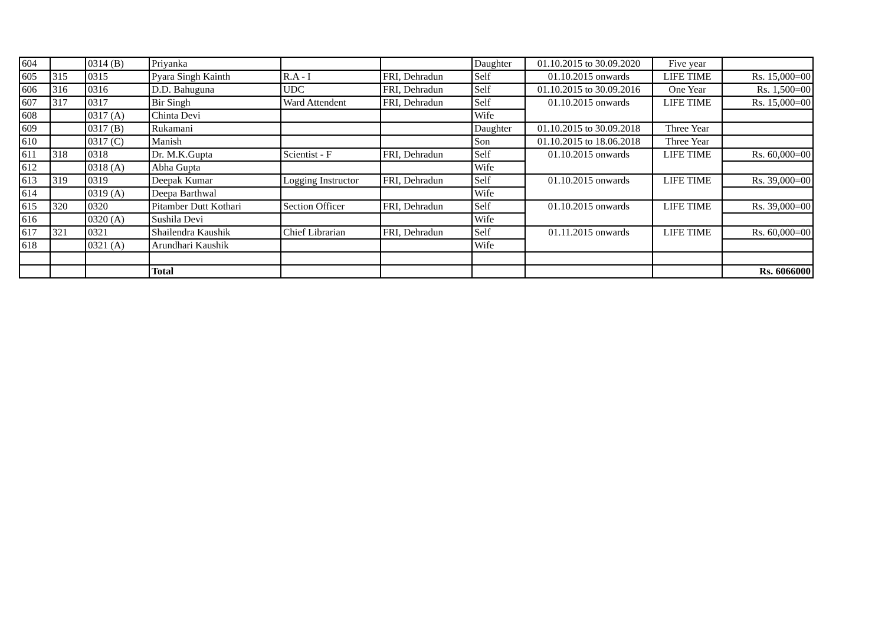| 604 | | 0314 (B) | Priyanka | | | Daughter | 01.10.2015 to 30.09.2020 | Five year | |
| 605 | 315 | 0315 | Pyara Singh Kainth | R.A - I | FRI, Dehradun | Self | 01.10.2015 onwards | LIFE TIME | Rs. 15,000=00 |
| 606 | 316 | 0316 | D.D. Bahuguna | UDC | FRI, Dehradun | Self | 01.10.2015 to 30.09.2016 | One Year | Rs. 1,500=00 |
| 607 | 317 | 0317 | Bir Singh | Ward Attendent | FRI, Dehradun | Self | 01.10.2015 onwards | LIFE TIME | Rs. 15,000=00 |
| 608 | | 0317 (A) | Chinta Devi | | | Wife | | | |
| 609 | | 0317 (B) | Rukamani | | | Daughter | 01.10.2015 to 30.09.2018 | Three Year | |
| 610 | | 0317 (C) | Manish | | | Son | 01.10.2015 to 18.06.2018 | Three Year | |
| 611 | 318 | 0318 | Dr. M.K.Gupta | Scientist - F | FRI, Dehradun | Self | 01.10.2015 onwards | LIFE TIME | Rs. 60,000=00 |
| 612 | | 0318 (A) | Abha Gupta | | | Wife | | | |
| 613 | 319 | 0319 | Deepak Kumar | Logging Instructor | FRI, Dehradun | Self | 01.10.2015 onwards | LIFE TIME | Rs. 39,000=00 |
| 614 | | 0319 (A) | Deepa Barthwal | | | Wife | | | |
| 615 | 320 | 0320 | Pitamber Dutt Kothari | Section Officer | FRI, Dehradun | Self | 01.10.2015 onwards | LIFE TIME | Rs. 39,000=00 |
| 616 | | 0320 (A) | Sushila Devi | | | Wife | | | |
| 617 | 321 | 0321 | Shailendra Kaushik | Chief Librarian | FRI, Dehradun | Self | 01.11.2015 onwards | LIFE TIME | Rs. 60,000=00 |
| 618 | | 0321 (A) | Arundhari Kaushik | | | Wife | | | |
| | | | Total | | | | | | Rs. 6066000 |